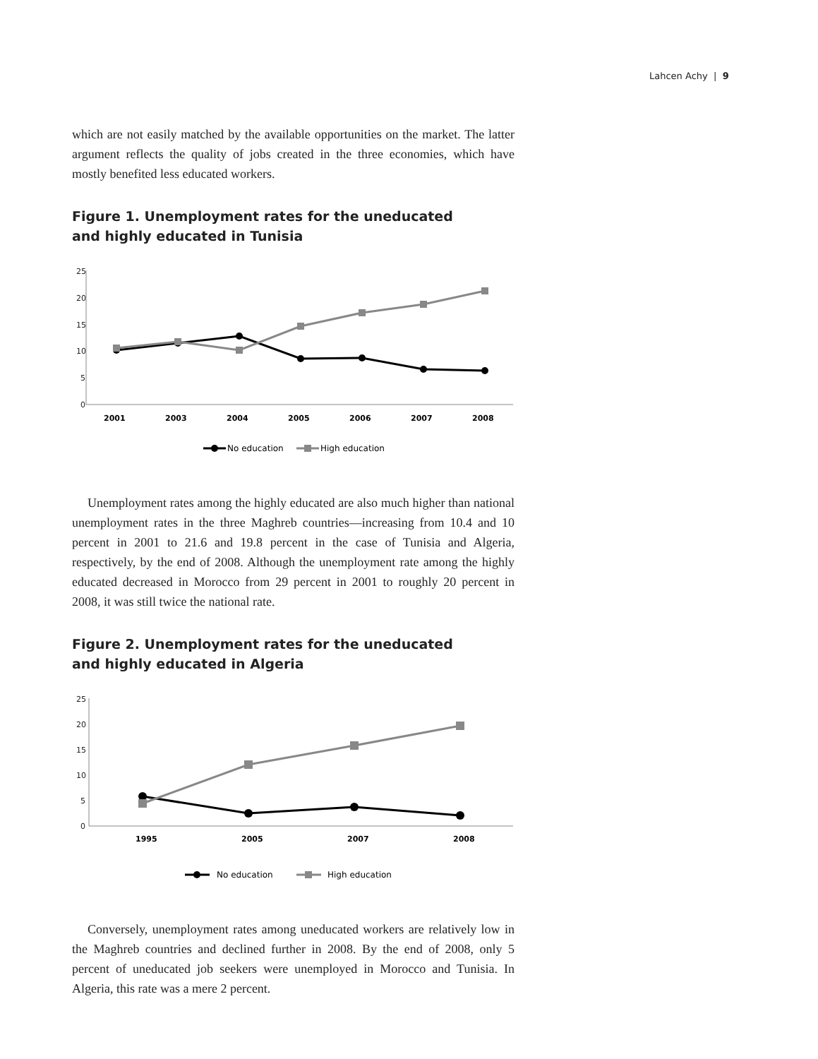Lahcen Achy | 9
which are not easily matched by the available opportunities on the market. The latter argument reflects the quality of jobs created in the three economies, which have mostly benefited less educated workers.
Figure 1. Unemployment rates for the uneducated
and highly educated in Tunisia
25
20
15
10
5
0
2001
2003
2004
2005
2006
2007
2008
No education
High education
Unemployment rates among the highly educated are also much higher than national unemployment rates in the three Maghreb countries—increasing from 10.4 and 10 percent in 2001 to 21.6 and 19.8 percent in the case of Tunisia and Algeria, respectively, by the end of 2008. Although the unemployment rate among the highly educated decreased in Morocco from 29 percent in 2001 to roughly 20 percent in 2008, it was still twice the national rate.
Figure 2. Unemployment rates for the uneducated
and highly educated in Algeria
25
20
15
10
5
0
1995
2005
2007
2008
No education
High education
Conversely, unemployment rates among uneducated workers are relatively low in the Maghreb countries and declined further in 2008. By the end of 2008, only 5 percent of uneducated job seekers were unemployed in Morocco and Tunisia. In Algeria, this rate was a mere 2 percent.